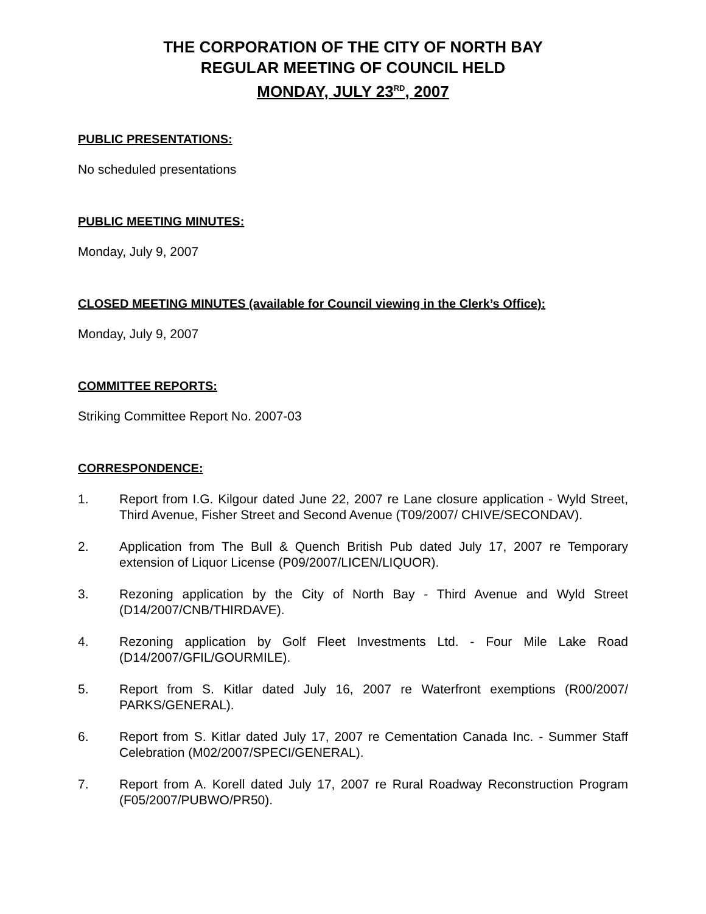THE CORPORATION OF THE CITY OF NORTH BAY
REGULAR MEETING OF COUNCIL HELD
MONDAY, JULY 23<sup>RD</sup>, 2007
PUBLIC PRESENTATIONS:
No scheduled presentations
PUBLIC MEETING MINUTES:
Monday, July 9, 2007
CLOSED MEETING MINUTES (available for Council viewing in the Clerk’s Office):
Monday, July 9, 2007
COMMITTEE REPORTS:
Striking Committee Report No. 2007-03
CORRESPONDENCE:
1. Report from I.G. Kilgour dated June 22, 2007 re Lane closure application - Wyld Street, Third Avenue, Fisher Street and Second Avenue (T09/2007/ CHIVE/SECONDAV).
2. Application from The Bull & Quench British Pub dated July 17, 2007 re Temporary extension of Liquor License (P09/2007/LICEN/LIQUOR).
3. Rezoning application by the City of North Bay - Third Avenue and Wyld Street (D14/2007/CNB/THIRDAVE).
4. Rezoning application by Golf Fleet Investments Ltd. - Four Mile Lake Road (D14/2007/GFIL/GOURMILE).
5. Report from S. Kitlar dated July 16, 2007 re Waterfront exemptions (R00/2007/ PARKS/GENERAL).
6. Report from S. Kitlar dated July 17, 2007 re Cementation Canada Inc. - Summer Staff Celebration (M02/2007/SPECI/GENERAL).
7. Report from A. Korell dated July 17, 2007 re Rural Roadway Reconstruction Program (F05/2007/PUBWO/PR50).